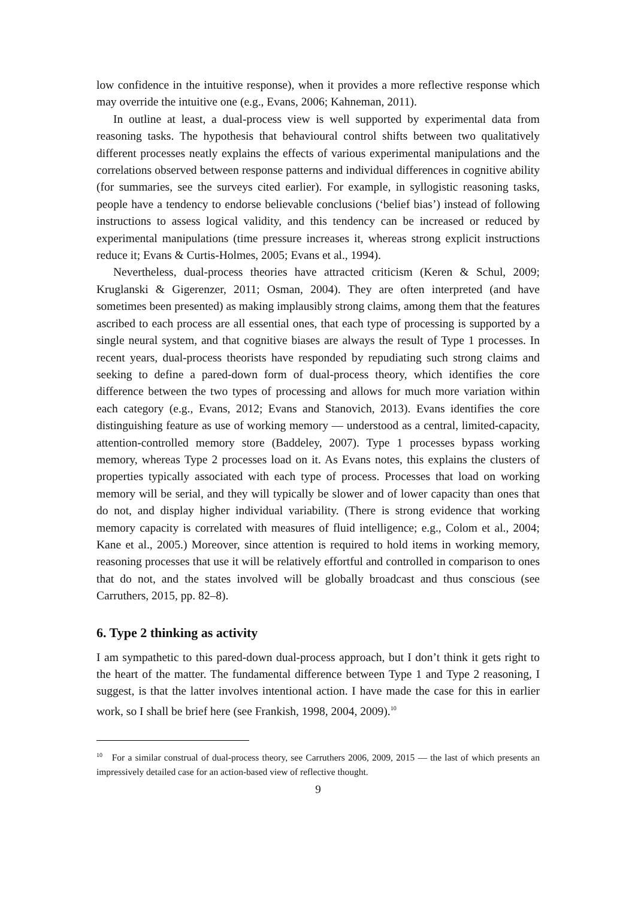low confidence in the intuitive response), when it provides a more reflective response which may override the intuitive one (e.g., Evans, 2006; Kahneman, 2011).
In outline at least, a dual-process view is well supported by experimental data from reasoning tasks. The hypothesis that behavioural control shifts between two qualitatively different processes neatly explains the effects of various experimental manipulations and the correlations observed between response patterns and individual differences in cognitive ability (for summaries, see the surveys cited earlier). For example, in syllogistic reasoning tasks, people have a tendency to endorse believable conclusions (‘belief bias’) instead of following instructions to assess logical validity, and this tendency can be increased or reduced by experimental manipulations (time pressure increases it, whereas strong explicit instructions reduce it; Evans & Curtis-Holmes, 2005; Evans et al., 1994).
Nevertheless, dual-process theories have attracted criticism (Keren & Schul, 2009; Kruglanski & Gigerenzer, 2011; Osman, 2004). They are often interpreted (and have sometimes been presented) as making implausibly strong claims, among them that the features ascribed to each process are all essential ones, that each type of processing is supported by a single neural system, and that cognitive biases are always the result of Type 1 processes. In recent years, dual-process theorists have responded by repudiating such strong claims and seeking to define a pared-down form of dual-process theory, which identifies the core difference between the two types of processing and allows for much more variation within each category (e.g., Evans, 2012; Evans and Stanovich, 2013). Evans identifies the core distinguishing feature as use of working memory — understood as a central, limited-capacity, attention-controlled memory store (Baddeley, 2007). Type 1 processes bypass working memory, whereas Type 2 processes load on it. As Evans notes, this explains the clusters of properties typically associated with each type of process. Processes that load on working memory will be serial, and they will typically be slower and of lower capacity than ones that do not, and display higher individual variability. (There is strong evidence that working memory capacity is correlated with measures of fluid intelligence; e.g., Colom et al., 2004; Kane et al., 2005.) Moreover, since attention is required to hold items in working memory, reasoning processes that use it will be relatively effortful and controlled in comparison to ones that do not, and the states involved will be globally broadcast and thus conscious (see Carruthers, 2015, pp. 82–8).
6. Type 2 thinking as activity
I am sympathetic to this pared-down dual-process approach, but I don’t think it gets right to the heart of the matter. The fundamental difference between Type 1 and Type 2 reasoning, I suggest, is that the latter involves intentional action. I have made the case for this in earlier work, so I shall be brief here (see Frankish, 1998, 2004, 2009).<sup>10</sup>
<sup>10</sup> For a similar construal of dual-process theory, see Carruthers 2006, 2009, 2015 — the last of which presents an impressively detailed case for an action-based view of reflective thought.
9